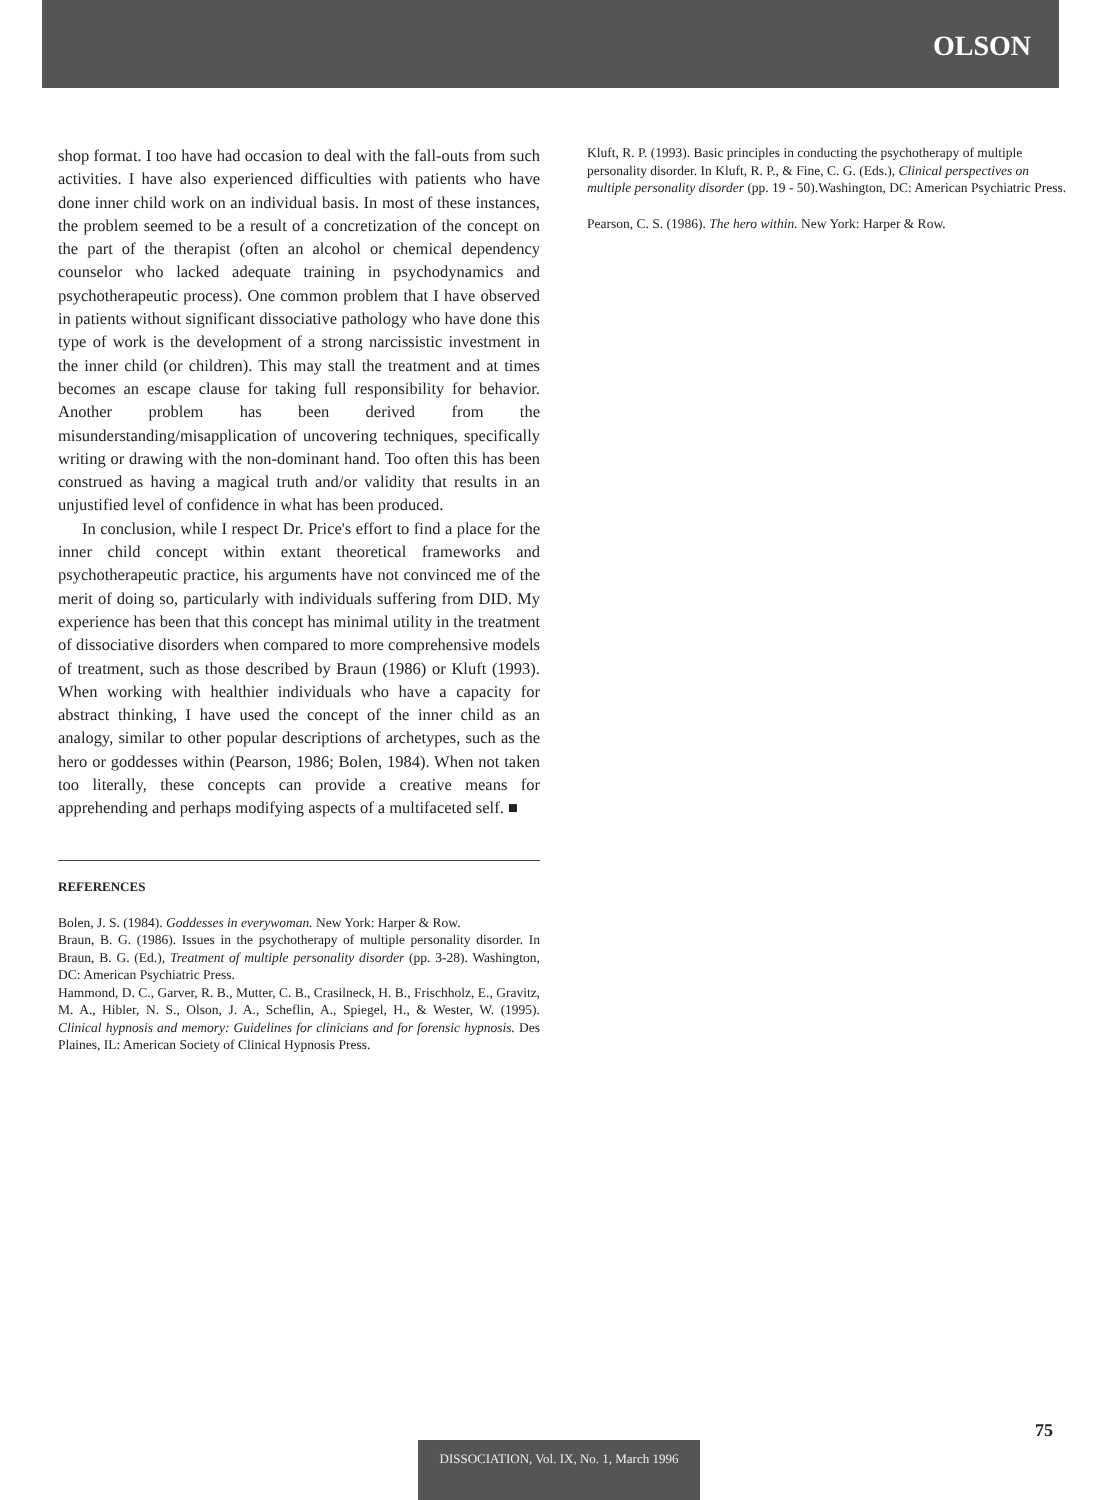OLSON
shop format. I too have had occasion to deal with the fall-outs from such activities. I have also experienced difficulties with patients who have done inner child work on an individual basis. In most of these instances, the problem seemed to be a result of a concretization of the concept on the part of the therapist (often an alcohol or chemical dependency counselor who lacked adequate training in psychodynamics and psychotherapeutic process). One common problem that I have observed in patients without significant dissociative pathology who have done this type of work is the development of a strong narcissistic investment in the inner child (or children). This may stall the treatment and at times becomes an escape clause for taking full responsibility for behavior. Another problem has been derived from the misunderstanding/misapplication of uncovering techniques, specifically writing or drawing with the non-dominant hand. Too often this has been construed as having a magical truth and/or validity that results in an unjustified level of confidence in what has been produced.
In conclusion, while I respect Dr. Price's effort to find a place for the inner child concept within extant theoretical frameworks and psychotherapeutic practice, his arguments have not convinced me of the merit of doing so, particularly with individuals suffering from DID. My experience has been that this concept has minimal utility in the treatment of dissociative disorders when compared to more comprehensive models of treatment, such as those described by Braun (1986) or Kluft (1993). When working with healthier individuals who have a capacity for abstract thinking, I have used the concept of the inner child as an analogy, similar to other popular descriptions of archetypes, such as the hero or goddesses within (Pearson, 1986; Bolen, 1984). When not taken too literally, these concepts can provide a creative means for apprehending and perhaps modifying aspects of a multifaceted self. ■
REFERENCES
Bolen, J. S. (1984). Goddesses in everywoman. New York: Harper & Row.
Braun, B. G. (1986). Issues in the psychotherapy of multiple personality disorder. In Braun, B. G. (Ed.), Treatment of multiple personality disorder (pp. 3-28). Washington, DC: American Psychiatric Press.
Hammond, D. C., Garver, R. B., Mutter, C. B., Crasilneck, H. B., Frischholz, E., Gravitz, M. A., Hibler, N. S., Olson, J. A., Scheflin, A., Spiegel, H., & Wester, W. (1995). Clinical hypnosis and memory: Guidelines for clinicians and for forensic hypnosis. Des Plaines, IL: American Society of Clinical Hypnosis Press.
Kluft, R. P. (1993). Basic principles in conducting the psychotherapy of multiple personality disorder. In Kluft, R. P., & Fine, C. G. (Eds.), Clinical perspectives on multiple personality disorder (pp. 19 - 50).Washington, DC: American Psychiatric Press.
Pearson, C. S. (1986). The hero within. New York: Harper & Row.
75
DISSOCIATION, Vol. IX, No. 1, March 1996